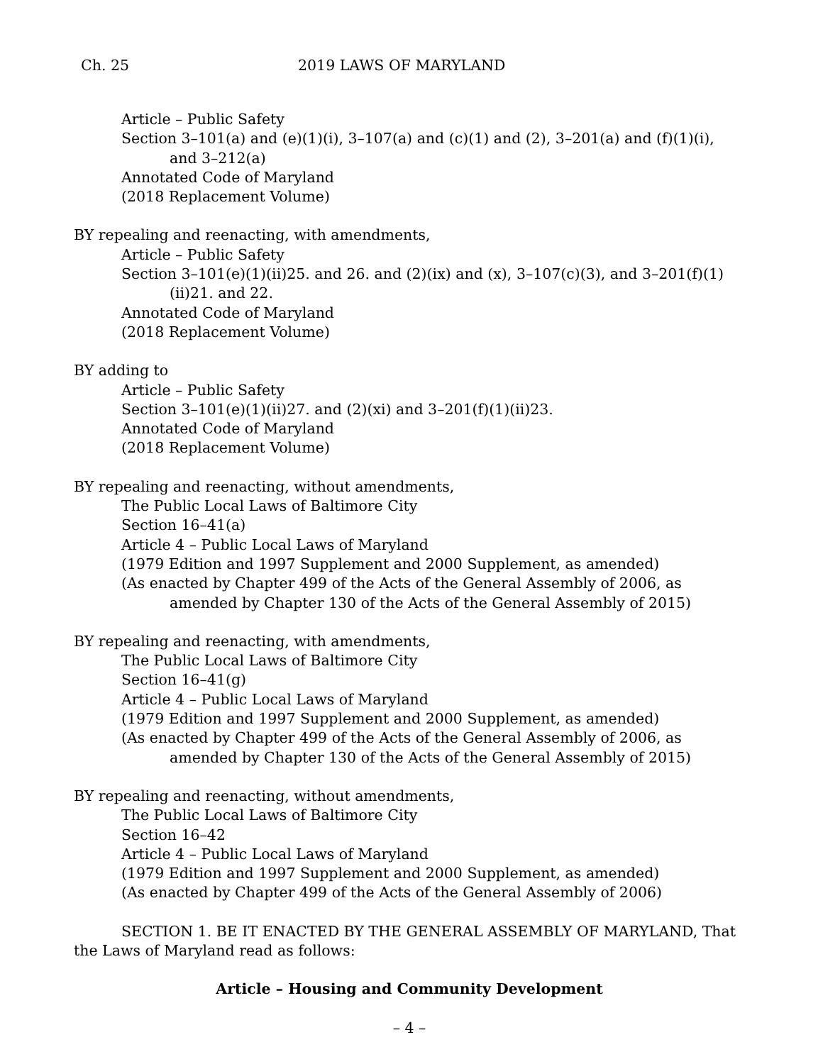Ch. 25 2019 LAWS OF MARYLAND
Article – Public Safety
Section 3–101(a) and (e)(1)(i), 3–107(a) and (c)(1) and (2), 3–201(a) and (f)(1)(i), and 3–212(a)
Annotated Code of Maryland
(2018 Replacement Volume)
BY repealing and reenacting, with amendments,
Article – Public Safety
Section 3–101(e)(1)(ii)25. and 26. and (2)(ix) and (x), 3–107(c)(3), and 3–201(f)(1)(ii)21. and 22.
Annotated Code of Maryland
(2018 Replacement Volume)
BY adding to
Article – Public Safety
Section 3–101(e)(1)(ii)27. and (2)(xi) and 3–201(f)(1)(ii)23.
Annotated Code of Maryland
(2018 Replacement Volume)
BY repealing and reenacting, without amendments,
The Public Local Laws of Baltimore City
Section 16–41(a)
Article 4 – Public Local Laws of Maryland
(1979 Edition and 1997 Supplement and 2000 Supplement, as amended)
(As enacted by Chapter 499 of the Acts of the General Assembly of 2006, as amended by Chapter 130 of the Acts of the General Assembly of 2015)
BY repealing and reenacting, with amendments,
The Public Local Laws of Baltimore City
Section 16–41(g)
Article 4 – Public Local Laws of Maryland
(1979 Edition and 1997 Supplement and 2000 Supplement, as amended)
(As enacted by Chapter 499 of the Acts of the General Assembly of 2006, as amended by Chapter 130 of the Acts of the General Assembly of 2015)
BY repealing and reenacting, without amendments,
The Public Local Laws of Baltimore City
Section 16–42
Article 4 – Public Local Laws of Maryland
(1979 Edition and 1997 Supplement and 2000 Supplement, as amended)
(As enacted by Chapter 499 of the Acts of the General Assembly of 2006)
SECTION 1. BE IT ENACTED BY THE GENERAL ASSEMBLY OF MARYLAND, That the Laws of Maryland read as follows:
Article – Housing and Community Development
– 4 –